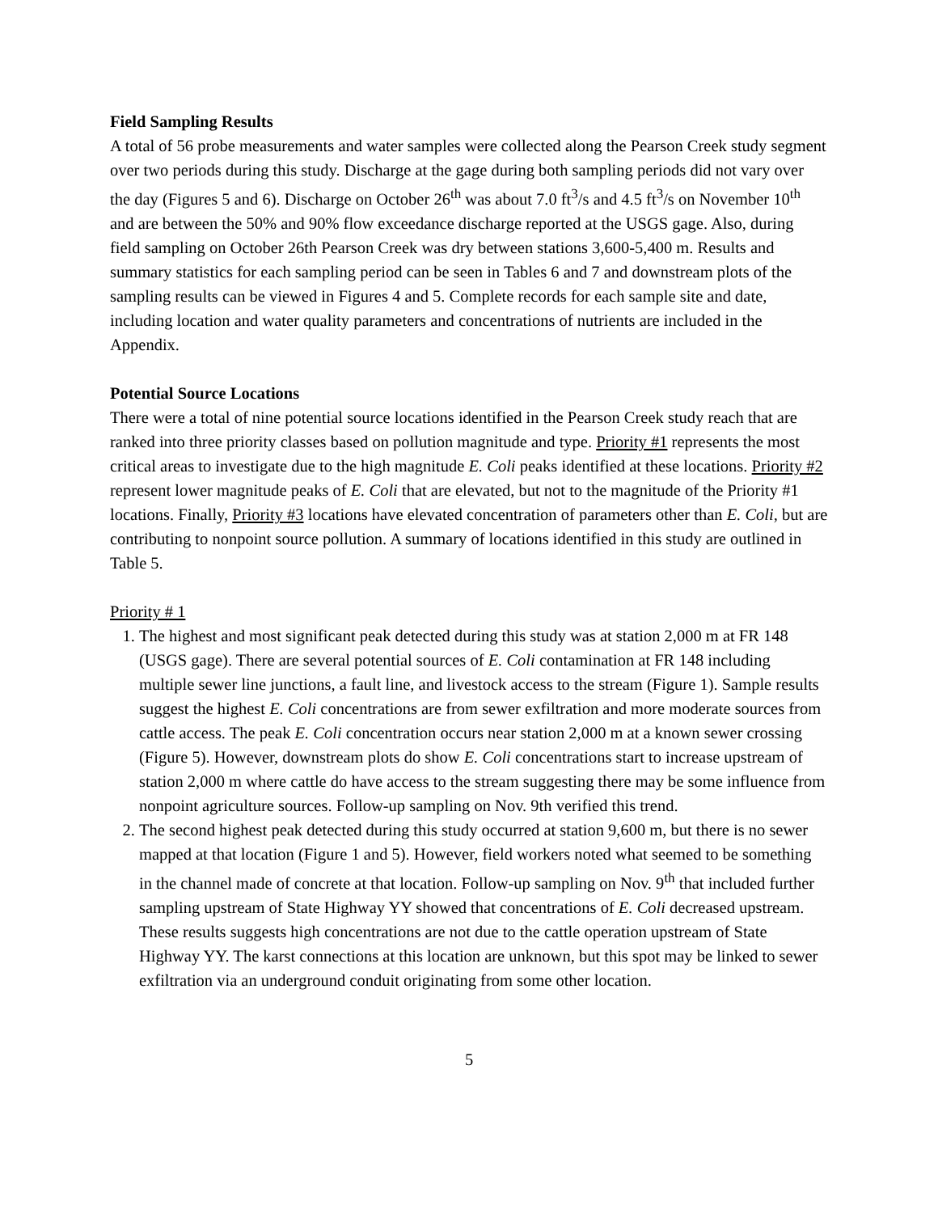Field Sampling Results
A total of 56 probe measurements and water samples were collected along the Pearson Creek study segment over two periods during this study. Discharge at the gage during both sampling periods did not vary over the day (Figures 5 and 6). Discharge on October 26<sup>th</sup> was about 7.0 ft<sup>3</sup>/s and 4.5 ft<sup>3</sup>/s on November 10<sup>th</sup> and are between the 50% and 90% flow exceedance discharge reported at the USGS gage. Also, during field sampling on October 26th Pearson Creek was dry between stations 3,600-5,400 m. Results and summary statistics for each sampling period can be seen in Tables 6 and 7 and downstream plots of the sampling results can be viewed in Figures 4 and 5. Complete records for each sample site and date, including location and water quality parameters and concentrations of nutrients are included in the Appendix.
Potential Source Locations
There were a total of nine potential source locations identified in the Pearson Creek study reach that are ranked into three priority classes based on pollution magnitude and type. Priority #1 represents the most critical areas to investigate due to the high magnitude E. Coli peaks identified at these locations. Priority #2 represent lower magnitude peaks of E. Coli that are elevated, but not to the magnitude of the Priority #1 locations. Finally, Priority #3 locations have elevated concentration of parameters other than E. Coli, but are contributing to nonpoint source pollution. A summary of locations identified in this study are outlined in Table 5.
Priority # 1
1. The highest and most significant peak detected during this study was at station 2,000 m at FR 148 (USGS gage). There are several potential sources of E. Coli contamination at FR 148 including multiple sewer line junctions, a fault line, and livestock access to the stream (Figure 1). Sample results suggest the highest E. Coli concentrations are from sewer exfiltration and more moderate sources from cattle access. The peak E. Coli concentration occurs near station 2,000 m at a known sewer crossing (Figure 5). However, downstream plots do show E. Coli concentrations start to increase upstream of station 2,000 m where cattle do have access to the stream suggesting there may be some influence from nonpoint agriculture sources. Follow-up sampling on Nov. 9th verified this trend.
2. The second highest peak detected during this study occurred at station 9,600 m, but there is no sewer mapped at that location (Figure 1 and 5). However, field workers noted what seemed to be something in the channel made of concrete at that location. Follow-up sampling on Nov. 9<sup>th</sup> that included further sampling upstream of State Highway YY showed that concentrations of E. Coli decreased upstream. These results suggests high concentrations are not due to the cattle operation upstream of State Highway YY. The karst connections at this location are unknown, but this spot may be linked to sewer exfiltration via an underground conduit originating from some other location.
5